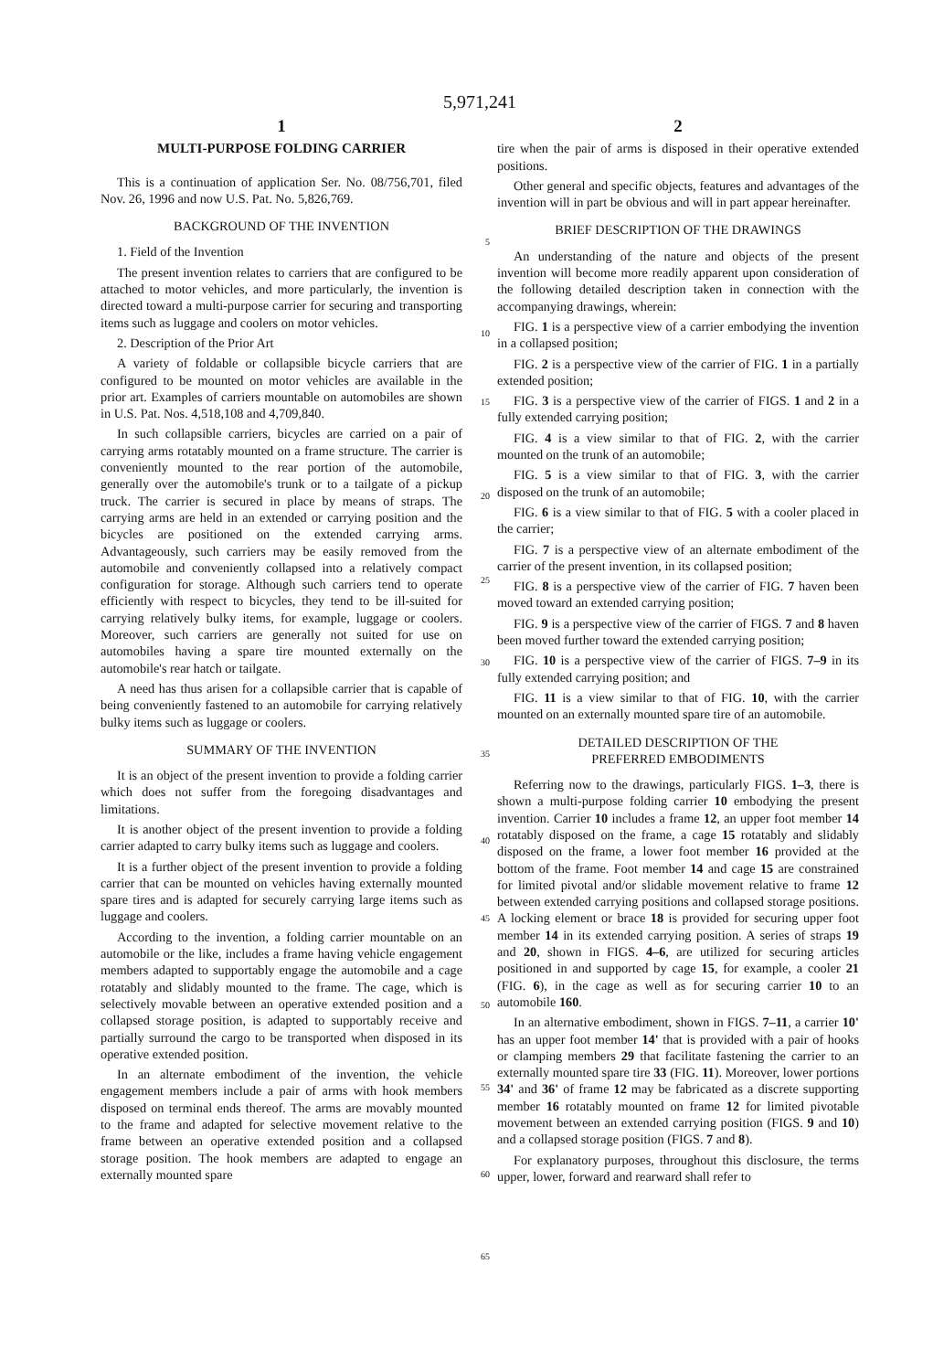5,971,241
1
MULTI-PURPOSE FOLDING CARRIER
This is a continuation of application Ser. No. 08/756,701, filed Nov. 26, 1996 and now U.S. Pat. No. 5,826,769.
BACKGROUND OF THE INVENTION
1. Field of the Invention
The present invention relates to carriers that are configured to be attached to motor vehicles, and more particularly, the invention is directed toward a multi-purpose carrier for securing and transporting items such as luggage and coolers on motor vehicles.
2. Description of the Prior Art
A variety of foldable or collapsible bicycle carriers that are configured to be mounted on motor vehicles are available in the prior art. Examples of carriers mountable on automobiles are shown in U.S. Pat. Nos. 4,518,108 and 4,709,840.
In such collapsible carriers, bicycles are carried on a pair of carrying arms rotatably mounted on a frame structure. The carrier is conveniently mounted to the rear portion of the automobile, generally over the automobile's trunk or to a tailgate of a pickup truck. The carrier is secured in place by means of straps. The carrying arms are held in an extended or carrying position and the bicycles are positioned on the extended carrying arms. Advantageously, such carriers may be easily removed from the automobile and conveniently collapsed into a relatively compact configuration for storage. Although such carriers tend to operate efficiently with respect to bicycles, they tend to be ill-suited for carrying relatively bulky items, for example, luggage or coolers. Moreover, such carriers are generally not suited for use on automobiles having a spare tire mounted externally on the automobile's rear hatch or tailgate.
A need has thus arisen for a collapsible carrier that is capable of being conveniently fastened to an automobile for carrying relatively bulky items such as luggage or coolers.
SUMMARY OF THE INVENTION
It is an object of the present invention to provide a folding carrier which does not suffer from the foregoing disadvantages and limitations.
It is another object of the present invention to provide a folding carrier adapted to carry bulky items such as luggage and coolers.
It is a further object of the present invention to provide a folding carrier that can be mounted on vehicles having externally mounted spare tires and is adapted for securely carrying large items such as luggage and coolers.
According to the invention, a folding carrier mountable on an automobile or the like, includes a frame having vehicle engagement members adapted to supportably engage the automobile and a cage rotatably and slidably mounted to the frame. The cage, which is selectively movable between an operative extended position and a collapsed storage position, is adapted to supportably receive and partially surround the cargo to be transported when disposed in its operative extended position.
In an alternate embodiment of the invention, the vehicle engagement members include a pair of arms with hook members disposed on terminal ends thereof. The arms are movably mounted to the frame and adapted for selective movement relative to the frame between an operative extended position and a collapsed storage position. The hook members are adapted to engage an externally mounted spare
5
10
15
20
25
30
35
40
45
50
55
60
65
2
tire when the pair of arms is disposed in their operative extended positions.
Other general and specific objects, features and advantages of the invention will in part be obvious and will in part appear hereinafter.
BRIEF DESCRIPTION OF THE DRAWINGS
An understanding of the nature and objects of the present invention will become more readily apparent upon consideration of the following detailed description taken in connection with the accompanying drawings, wherein:
FIG. 1 is a perspective view of a carrier embodying the invention in a collapsed position;
FIG. 2 is a perspective view of the carrier of FIG. 1 in a partially extended position;
FIG. 3 is a perspective view of the carrier of FIGS. 1 and 2 in a fully extended carrying position;
FIG. 4 is a view similar to that of FIG. 2, with the carrier mounted on the trunk of an automobile;
FIG. 5 is a view similar to that of FIG. 3, with the carrier disposed on the trunk of an automobile;
FIG. 6 is a view similar to that of FIG. 5 with a cooler placed in the carrier;
FIG. 7 is a perspective view of an alternate embodiment of the carrier of the present invention, in its collapsed position;
FIG. 8 is a perspective view of the carrier of FIG. 7 haven been moved toward an extended carrying position;
FIG. 9 is a perspective view of the carrier of FIGS. 7 and 8 haven been moved further toward the extended carrying position;
FIG. 10 is a perspective view of the carrier of FIGS. 7–9 in its fully extended carrying position; and
FIG. 11 is a view similar to that of FIG. 10, with the carrier mounted on an externally mounted spare tire of an automobile.
DETAILED DESCRIPTION OF THE
PREFERRED EMBODIMENTS
Referring now to the drawings, particularly FIGS. 1–3, there is shown a multi-purpose folding carrier 10 embodying the present invention. Carrier 10 includes a frame 12, an upper foot member 14 rotatably disposed on the frame, a cage 15 rotatably and slidably disposed on the frame, a lower foot member 16 provided at the bottom of the frame. Foot member 14 and cage 15 are constrained for limited pivotal and/or slidable movement relative to frame 12 between extended carrying positions and collapsed storage positions. A locking element or brace 18 is provided for securing upper foot member 14 in its extended carrying position. A series of straps 19 and 20, shown in FIGS. 4–6, are utilized for securing articles positioned in and supported by cage 15, for example, a cooler 21 (FIG. 6), in the cage as well as for securing carrier 10 to an automobile 160.
In an alternative embodiment, shown in FIGS. 7–11, a carrier 10' has an upper foot member 14' that is provided with a pair of hooks or clamping members 29 that facilitate fastening the carrier to an externally mounted spare tire 33 (FIG. 11). Moreover, lower portions 34' and 36' of frame 12 may be fabricated as a discrete supporting member 16 rotatably mounted on frame 12 for limited pivotable movement between an extended carrying position (FIGS. 9 and 10) and a collapsed storage position (FIGS. 7 and 8).
For explanatory purposes, throughout this disclosure, the terms upper, lower, forward and rearward shall refer to